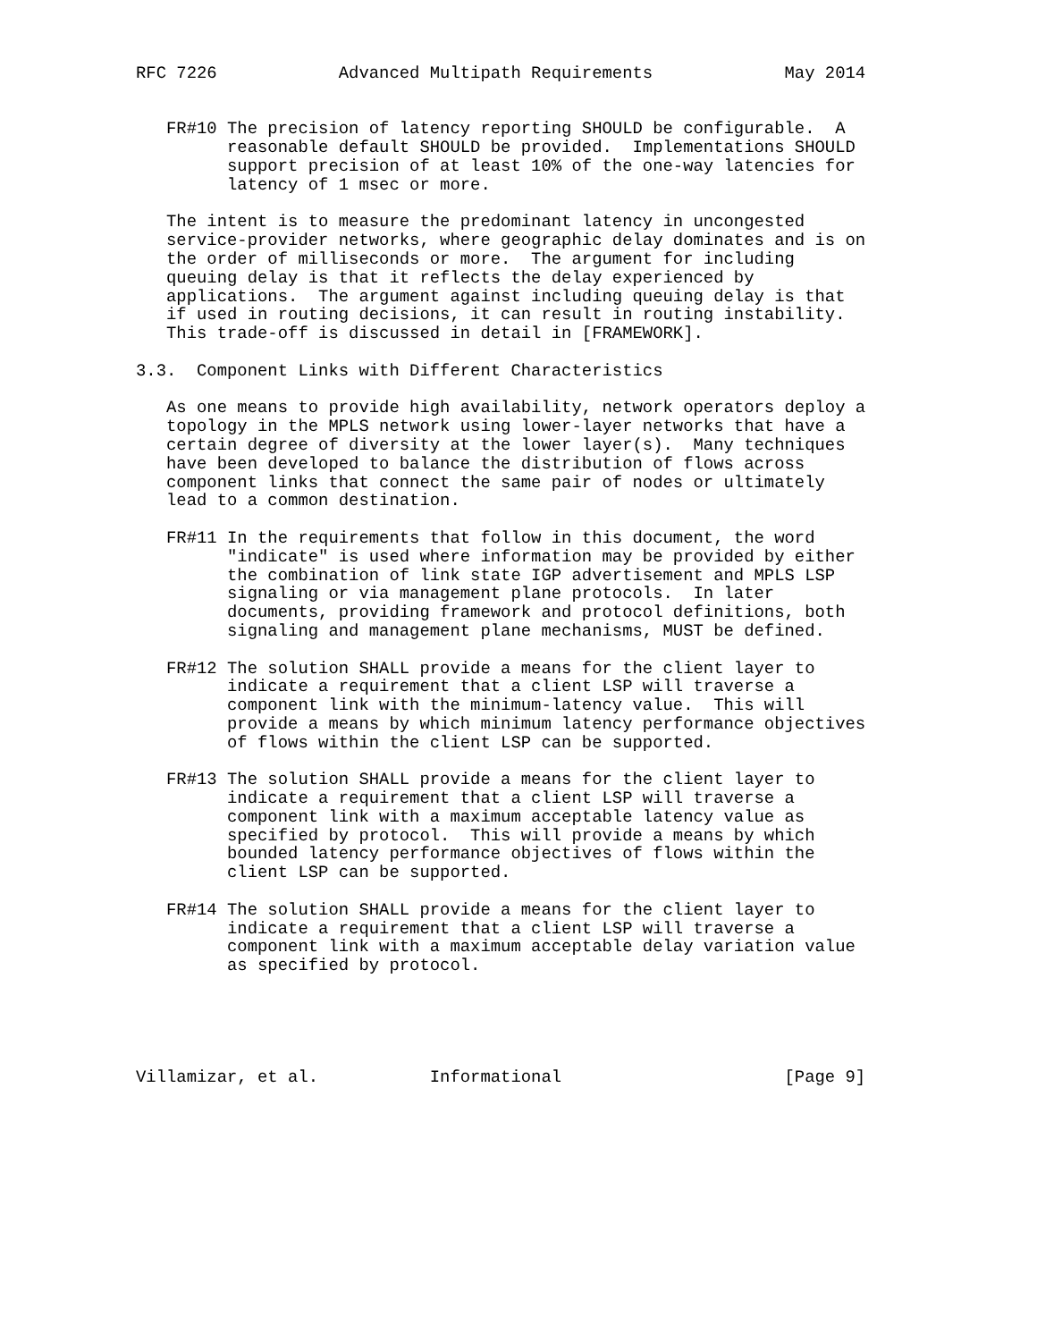RFC 7226            Advanced Multipath Requirements             May 2014


   FR#10 The precision of latency reporting SHOULD be configurable.  A
         reasonable default SHOULD be provided.  Implementations SHOULD
         support precision of at least 10% of the one-way latencies for
         latency of 1 msec or more.

   The intent is to measure the predominant latency in uncongested
   service-provider networks, where geographic delay dominates and is on
   the order of milliseconds or more.  The argument for including
   queuing delay is that it reflects the delay experienced by
   applications.  The argument against including queuing delay is that
   if used in routing decisions, it can result in routing instability.
   This trade-off is discussed in detail in [FRAMEWORK].

3.3.  Component Links with Different Characteristics

   As one means to provide high availability, network operators deploy a
   topology in the MPLS network using lower-layer networks that have a
   certain degree of diversity at the lower layer(s).  Many techniques
   have been developed to balance the distribution of flows across
   component links that connect the same pair of nodes or ultimately
   lead to a common destination.

   FR#11 In the requirements that follow in this document, the word
         "indicate" is used where information may be provided by either
         the combination of link state IGP advertisement and MPLS LSP
         signaling or via management plane protocols.  In later
         documents, providing framework and protocol definitions, both
         signaling and management plane mechanisms, MUST be defined.

   FR#12 The solution SHALL provide a means for the client layer to
         indicate a requirement that a client LSP will traverse a
         component link with the minimum-latency value.  This will
         provide a means by which minimum latency performance objectives
         of flows within the client LSP can be supported.

   FR#13 The solution SHALL provide a means for the client layer to
         indicate a requirement that a client LSP will traverse a
         component link with a maximum acceptable latency value as
         specified by protocol.  This will provide a means by which
         bounded latency performance objectives of flows within the
         client LSP can be supported.

   FR#14 The solution SHALL provide a means for the client layer to
         indicate a requirement that a client LSP will traverse a
         component link with a maximum acceptable delay variation value
         as specified by protocol.





Villamizar, et al.           Informational                      [Page 9]